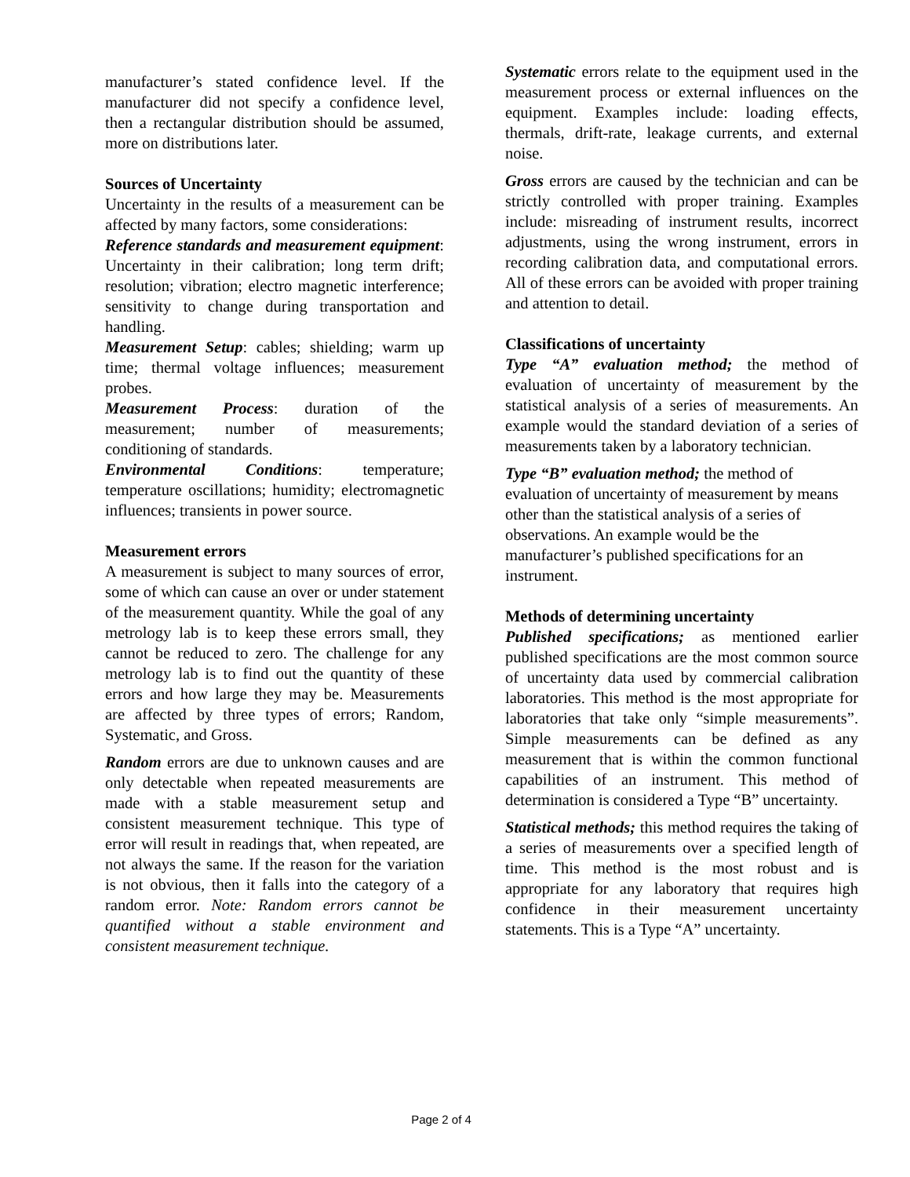manufacturer’s stated confidence level. If the manufacturer did not specify a confidence level, then a rectangular distribution should be assumed, more on distributions later.
Sources of Uncertainty
Uncertainty in the results of a measurement can be affected by many factors, some considerations:
Reference standards and measurement equipment: Uncertainty in their calibration; long term drift; resolution; vibration; electro magnetic interference; sensitivity to change during transportation and handling.
Measurement Setup: cables; shielding; warm up time; thermal voltage influences; measurement probes.
Measurement Process: duration of the measurement; number of measurements; conditioning of standards.
Environmental Conditions: temperature; temperature oscillations; humidity; electromagnetic influences; transients in power source.
Measurement errors
A measurement is subject to many sources of error, some of which can cause an over or under statement of the measurement quantity. While the goal of any metrology lab is to keep these errors small, they cannot be reduced to zero. The challenge for any metrology lab is to find out the quantity of these errors and how large they may be. Measurements are affected by three types of errors; Random, Systematic, and Gross.
Random errors are due to unknown causes and are only detectable when repeated measurements are made with a stable measurement setup and consistent measurement technique. This type of error will result in readings that, when repeated, are not always the same. If the reason for the variation is not obvious, then it falls into the category of a random error. Note: Random errors cannot be quantified without a stable environment and consistent measurement technique.
Systematic errors relate to the equipment used in the measurement process or external influences on the equipment. Examples include: loading effects, thermals, drift-rate, leakage currents, and external noise.
Gross errors are caused by the technician and can be strictly controlled with proper training. Examples include: misreading of instrument results, incorrect adjustments, using the wrong instrument, errors in recording calibration data, and computational errors. All of these errors can be avoided with proper training and attention to detail.
Classifications of uncertainty
Type “A” evaluation method; the method of evaluation of uncertainty of measurement by the statistical analysis of a series of measurements. An example would the standard deviation of a series of measurements taken by a laboratory technician.
Type “B” evaluation method; the method of evaluation of uncertainty of measurement by means other than the statistical analysis of a series of observations. An example would be the manufacturer’s published specifications for an instrument.
Methods of determining uncertainty
Published specifications; as mentioned earlier published specifications are the most common source of uncertainty data used by commercial calibration laboratories. This method is the most appropriate for laboratories that take only “simple measurements”. Simple measurements can be defined as any measurement that is within the common functional capabilities of an instrument. This method of determination is considered a Type “B” uncertainty.
Statistical methods; this method requires the taking of a series of measurements over a specified length of time. This method is the most robust and is appropriate for any laboratory that requires high confidence in their measurement uncertainty statements. This is a Type “A” uncertainty.
Page 2 of 4